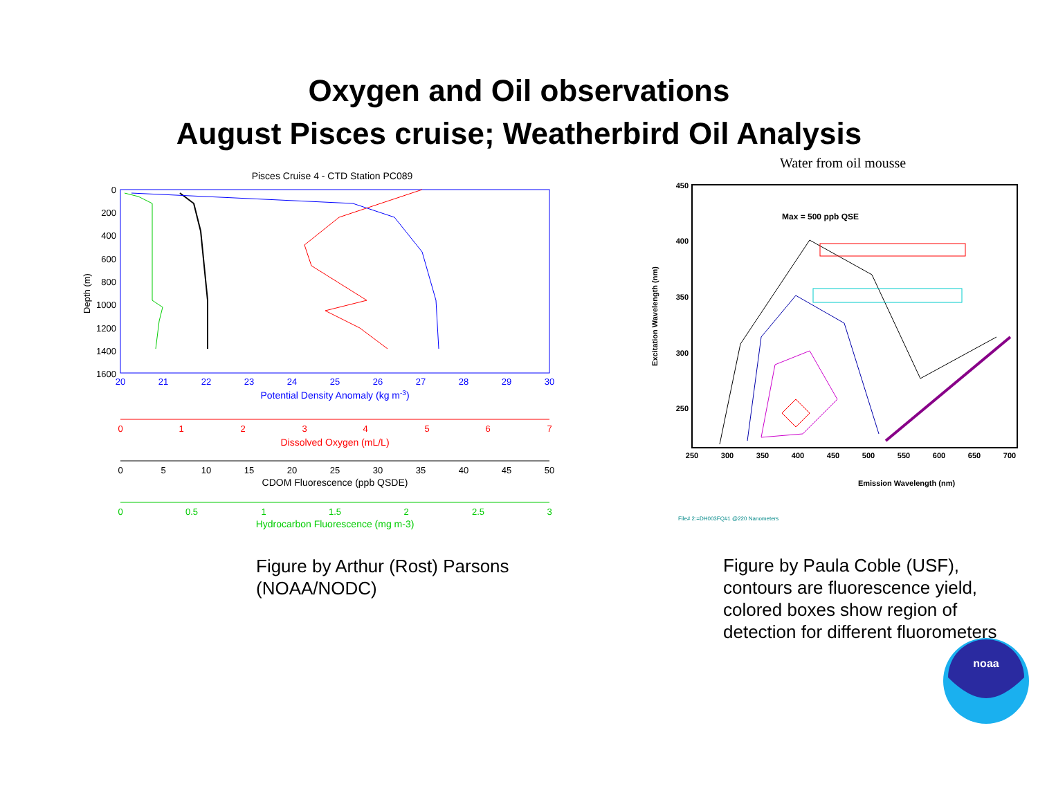Oxygen and Oil observations
August Pisces cruise; Weatherbird Oil Analysis
Pisces Cruise 4 - CTD Station PC089
Depth (m)
0
200
400
600
800
1000
1200
1400
1600
20
21
22
23
24
25
26
27
28
29
30
Potential Density Anomaly (kg m-3)
0
1
2
3
4
5
6
7
Dissolved Oxygen (mL/L)
0
5
10
15
20
25
30
35
40
45
50
CDOM Fluorescence (ppb QSDE)
0
0.5
1
1.5
2
2.5
3
Hydrocarbon Fluorescence (mg m-3)
Figure by Arthur (Rost) Parsons
(NOAA/NODC)
Water from oil mousse
Max = 500 ppb QSE
Excitation Wavelength (nm)
450
400
350
300
250
250
300
350
400
450
500
550
600
650
700
Emission Wavelength (nm)
File# 2:=DH003FQ#1 @220 Nanometers
Figure by Paula Coble (USF),
contours are fluorescence yield,
colored boxes show region of
detection for different fluorometers
noaa